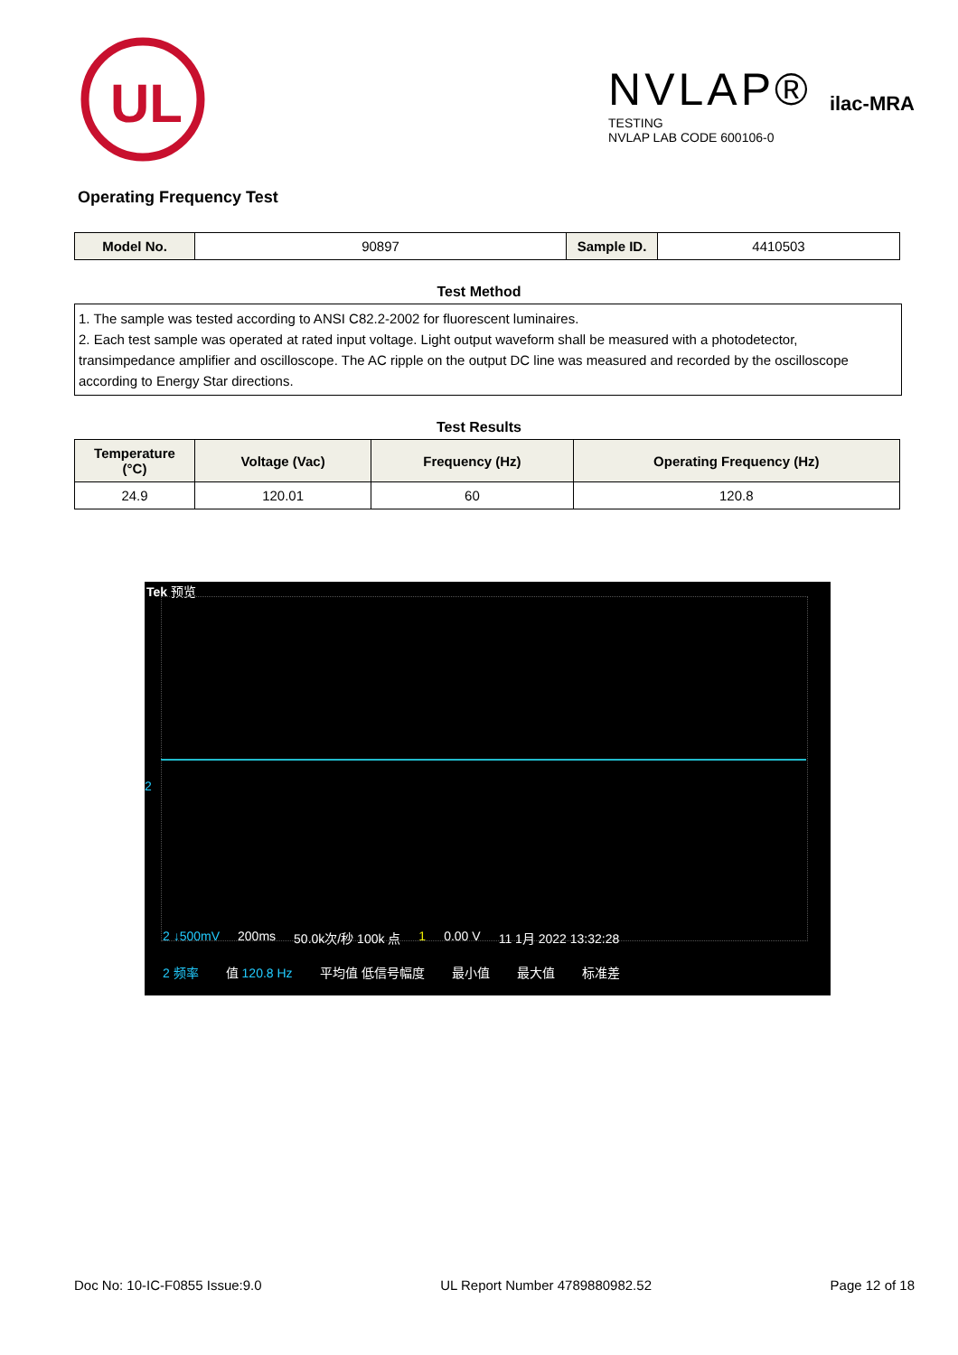UL
NVLAP®
TESTING
NVLAP LAB CODE 600106-0
ilac-MRA
Operating Frequency Test
| Model No. | 90897 | Sample ID. | 4410503 |
Test Method
1. The sample was tested according to ANSI C82.2-2002 for fluorescent luminaires.
2. Each test sample was operated at rated input voltage. Light output waveform shall be measured with a photodetector, transimpedance amplifier and oscilloscope. The AC ripple on the output DC line was measured and recorded by the oscilloscope according to Energy Star directions.
Test Results
| Temperature (°C) | Voltage (Vac) | Frequency (Hz) | Operating Frequency (Hz) |
| --- | --- | --- | --- |
| 24.9 | 120.01 | 60 | 120.8 |
Tek 预览
2
2 ↓500mV 200ms 50.0k次/秒 100k 点 1 0.00 V 11 1月 2022 13:32:28
2 频率 值 120.8 Hz 平均值 低信号幅度 最小值 最大值 标准差
Doc No: 10-IC-F0855 Issue:9.0 UL Report Number 4789880982.52 Page 12 of 18